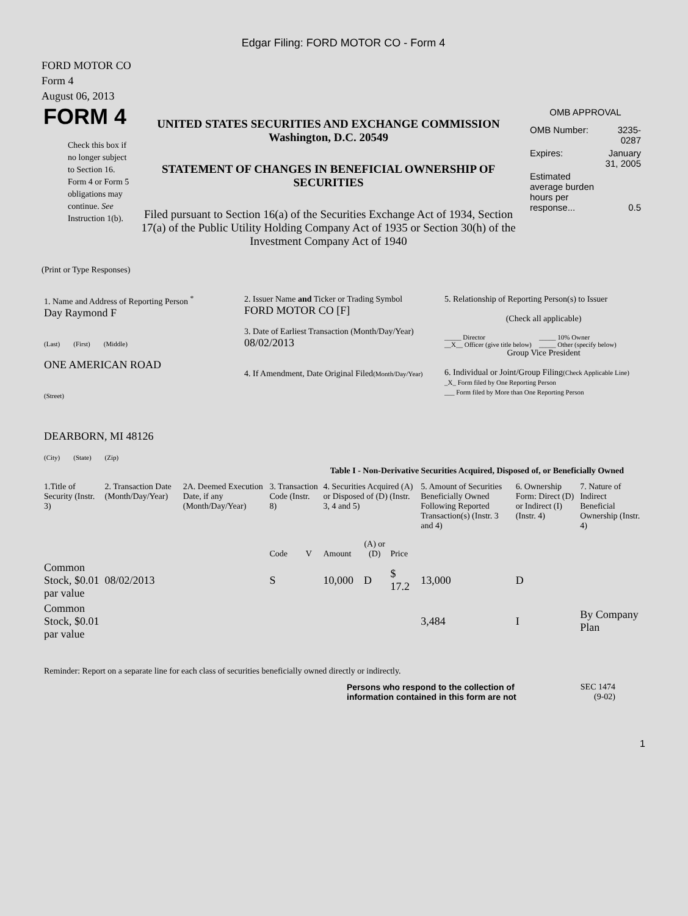Edgar Filing: FORD MOTOR CO - Form 4
FORD MOTOR CO
Form 4
August 06, 2013
FORM 4
Check this box if no longer subject to Section 16. Form 4 or Form 5 obligations may continue. See Instruction 1(b).
UNITED STATES SECURITIES AND EXCHANGE COMMISSION
Washington, D.C. 20549
STATEMENT OF CHANGES IN BENEFICIAL OWNERSHIP OF SECURITIES
Filed pursuant to Section 16(a) of the Securities Exchange Act of 1934, Section 17(a) of the Public Utility Holding Company Act of 1935 or Section 30(h) of the Investment Company Act of 1940
OMB APPROVAL
| OMB Number: | 3235-0287 |
| Expires: | January 31, 2005 |
| Estimated average burden hours per response... | 0.5 |
(Print or Type Responses)
| 1. Name and Address of Reporting Person <sup>*</sup> Day Raymond F (Last) (First) (Middle) ONE AMERICAN ROAD (Street) DEARBORN, MI 48126 (City) (State) (Zip) | 2. Issuer Name and Ticker or Trading Symbol FORD MOTOR CO [F] 3. Date of Earliest Transaction (Month/Day/Year) 08/02/2013 4. If Amendment, Date Original Filed (Month/Day/Year) | 5. Relationship of Reporting Person(s) to Issuer (Check all applicable) _____ Director __X__ Officer (give title below) _____ 10% Owner _____ Other (specify below) Group Vice President 6. Individual or Joint/Group Filing (Check Applicable Line) _X_ Form filed by One Reporting Person ___ Form filed by More than One Reporting Person |
Table I - Non-Derivative Securities Acquired, Disposed of, or Beneficially Owned
| 1.Title of Security (Instr. 3) | 2. Transaction Date (Month/Day/Year) | 2A. Deemed Execution Date, if any (Month/Day/Year) | 3. Transaction Code (Instr. 8) | | 4. Securities Acquired (A) or Disposed of (D) (Instr. 3, 4 and 5) | | | 5. Amount of Securities Beneficially Owned Following Reported Transaction(s) (Instr. 3 and 4) | 6. Ownership Form: Direct (D) or Indirect (I) (Instr. 4) | 7. Nature of Indirect Beneficial Ownership (Instr. 4) |
| --- | --- | --- | --- | --- | --- | --- | --- | --- | --- | --- |
| | | | Code | V | Amount | (A) or (D) | Price | | | |
| Common Stock, $0.01 par value | 08/02/2013 | | S | | 10,000 | D | $ 17.2 | 13,000 | D | |
| Common Stock, $0.01 par value | | | | | | | | 3,484 | I | By Company Plan |
Reminder: Report on a separate line for each class of securities beneficially owned directly or indirectly.
Persons who respond to the collection of information contained in this form are not
SEC 1474
(9-02)
1